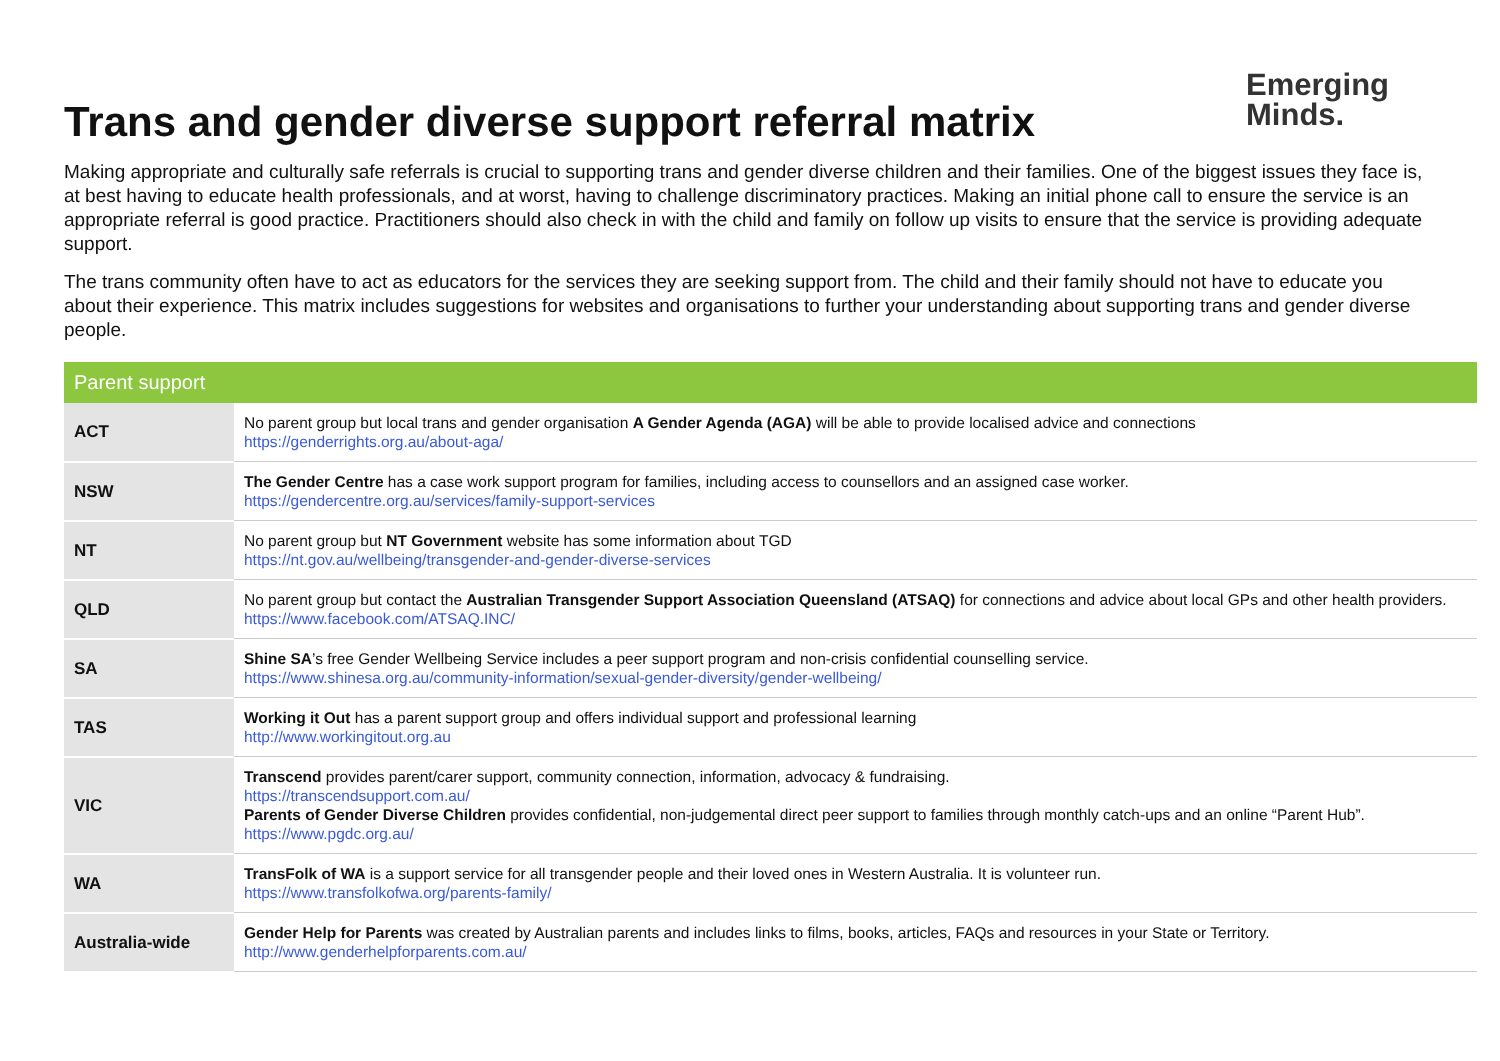Trans and gender diverse support referral matrix
Emerging
Minds.
Making appropriate and culturally safe referrals is crucial to supporting trans and gender diverse children and their families. One of the biggest issues they face is, at best having to educate health professionals, and at worst, having to challenge discriminatory practices. Making an initial phone call to ensure the service is an appropriate referral is good practice. Practitioners should also check in with the child and family on follow up visits to ensure that the service is providing adequate support.
The trans community often have to act as educators for the services they are seeking support from. The child and their family should not have to educate you about their experience. This matrix includes suggestions for websites and organisations to further your understanding about supporting trans and gender diverse people.
| Parent support | |
| --- | --- |
| ACT | No parent group but local trans and gender organisation A Gender Agenda (AGA) will be able to provide localised advice and connections https://genderrights.org.au/about-aga/ |
| NSW | The Gender Centre has a case work support program for families, including access to counsellors and an assigned case worker. https://gendercentre.org.au/services/family-support-services |
| NT | No parent group but NT Government website has some information about TGD https://nt.gov.au/wellbeing/transgender-and-gender-diverse-services |
| QLD | No parent group but contact the Australian Transgender Support Association Queensland (ATSAQ) for connections and advice about local GPs and other health providers. https://www.facebook.com/ATSAQ.INC/ |
| SA | Shine SA ’s free Gender Wellbeing Service includes a peer support program and non-crisis confidential counselling service. https://www.shinesa.org.au/community-information/sexual-gender-diversity/gender-wellbeing/ |
| TAS | Working it Out has a parent support group and offers individual support and professional learning http://www.workingitout.org.au |
| VIC | Transcend provides parent/carer support, community connection, information, advocacy & fundraising. https://transcendsupport.com.au/ Parents of Gender Diverse Children provides confidential, non-judgemental direct peer support to families through monthly catch-ups and an online “Parent Hub”. https://www.pgdc.org.au/ |
| WA | TransFolk of WA is a support service for all transgender people and their loved ones in Western Australia. It is volunteer run. https://www.transfolkofwa.org/parents-family/ |
| Australia-wide | Gender Help for Parents was created by Australian parents and includes links to films, books, articles, FAQs and resources in your State or Territory. http://www.genderhelpforparents.com.au/ |